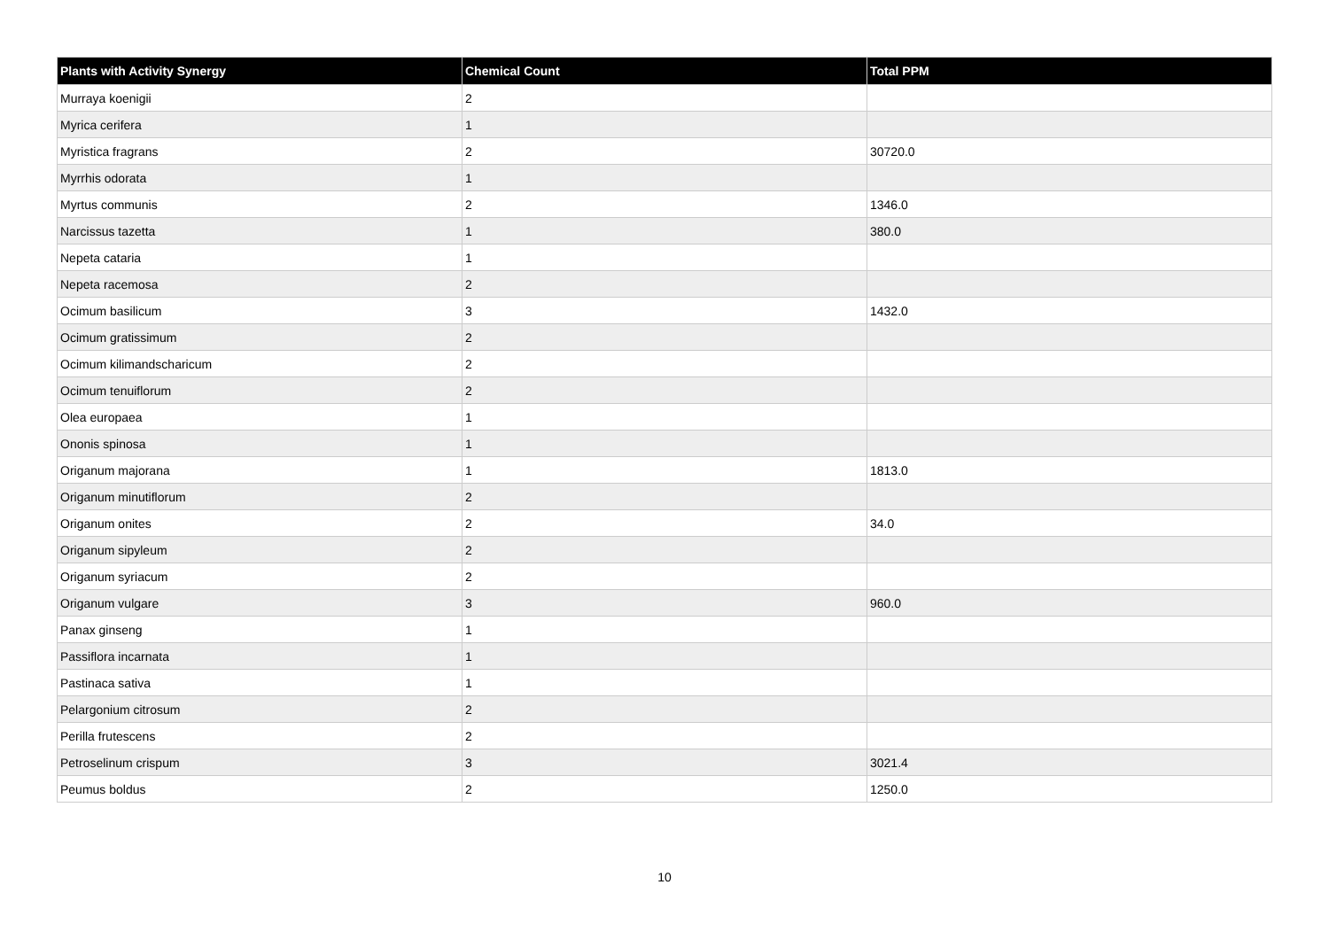| Plants with Activity Synergy | Chemical Count | Total PPM |
| --- | --- | --- |
| Murraya koenigii | 2 | |
| Myrica cerifera | 1 | |
| Myristica fragrans | 2 | 30720.0 |
| Myrrhis odorata | 1 | |
| Myrtus communis | 2 | 1346.0 |
| Narcissus tazetta | 1 | 380.0 |
| Nepeta cataria | 1 | |
| Nepeta racemosa | 2 | |
| Ocimum basilicum | 3 | 1432.0 |
| Ocimum gratissimum | 2 | |
| Ocimum kilimandscharicum | 2 | |
| Ocimum tenuiflorum | 2 | |
| Olea europaea | 1 | |
| Ononis spinosa | 1 | |
| Origanum majorana | 1 | 1813.0 |
| Origanum minutiflorum | 2 | |
| Origanum onites | 2 | 34.0 |
| Origanum sipyleum | 2 | |
| Origanum syriacum | 2 | |
| Origanum vulgare | 3 | 960.0 |
| Panax ginseng | 1 | |
| Passiflora incarnata | 1 | |
| Pastinaca sativa | 1 | |
| Pelargonium citrosum | 2 | |
| Perilla frutescens | 2 | |
| Petroselinum crispum | 3 | 3021.4 |
| Peumus boldus | 2 | 1250.0 |
10